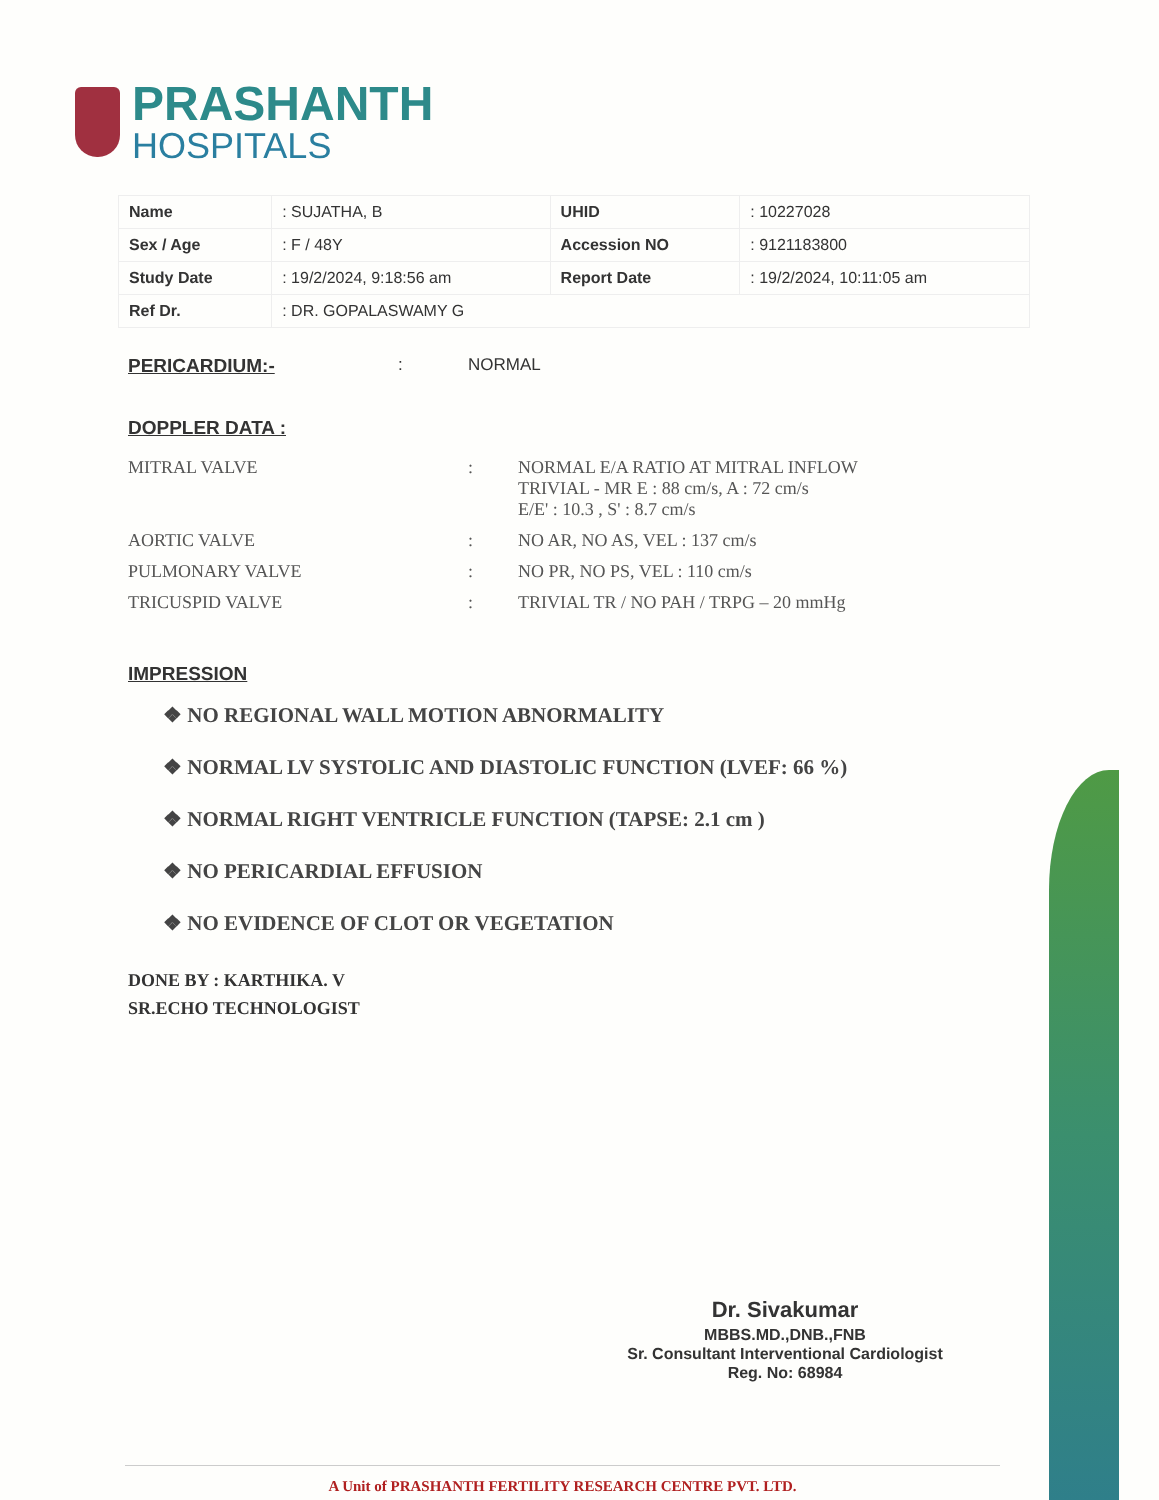PRASHANTH
HOSPITALS
| Name | : SUJATHA, B | UHID | : 10227028 |
| Sex / Age | : F / 48Y | Accession NO | : 9121183800 |
| Study Date | : 19/2/2024, 9:18:56 am | Report Date | : 19/2/2024, 10:11:05 am |
| Ref Dr. | : DR. GOPALASWAMY G | | |
PERICARDIUM:- : NORMAL
DOPPLER DATA :
MITRAL VALVE: NORMAL E/A RATIO AT MITRAL INFLOW
TRIVIAL - MR E : 88 cm/s, A : 72 cm/s
E/E' : 10.3 , S' : 8.7 cm/s
AORTIC VALVE: NO AR, NO AS, VEL : 137 cm/s
PULMONARY VALVE: NO PR, NO PS, VEL : 110 cm/s
TRICUSPID VALVE: TRIVIAL TR / NO PAH / TRPG – 20 mmHg
IMPRESSION
❖ NO REGIONAL WALL MOTION ABNORMALITY
❖ NORMAL LV SYSTOLIC AND DIASTOLIC FUNCTION (LVEF: 66 %)
❖ NORMAL RIGHT VENTRICLE FUNCTION (TAPSE: 2.1 cm )
❖ NO PERICARDIAL EFFUSION
❖ NO EVIDENCE OF CLOT OR VEGETATION
DONE BY : KARTHIKA. V
SR.ECHO TECHNOLOGIST
Dr. Sivakumar
MBBS.MD.,DNB.,FNB
Sr. Consultant Interventional Cardiologist
Reg. No: 68984
A Unit of PRASHANTH FERTILITY RESEARCH CENTRE PVT. LTD.